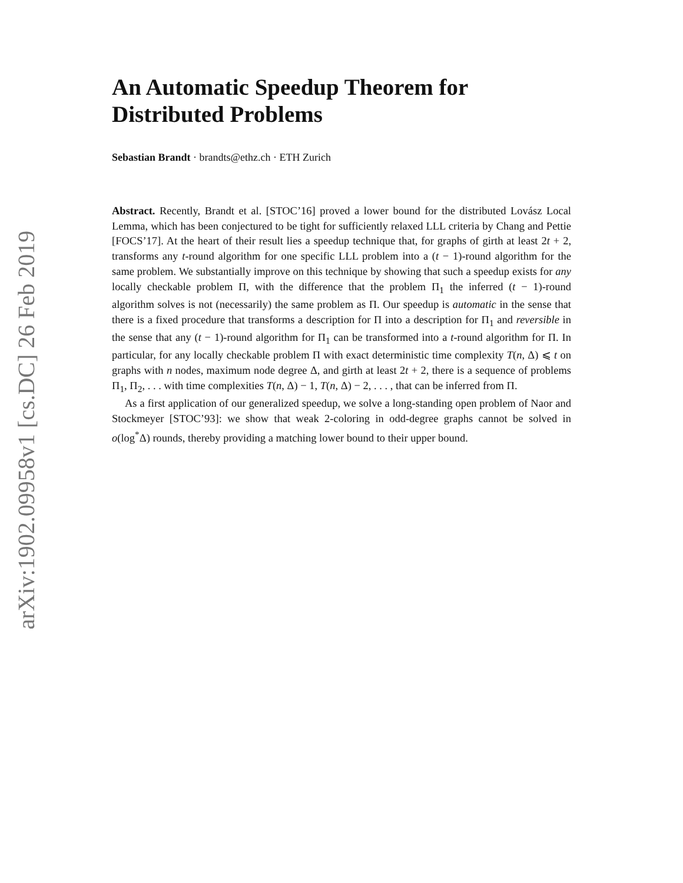arXiv:1902.09958v1 [cs.DC] 26 Feb 2019
An Automatic Speedup Theorem for Distributed Problems
Sebastian Brandt · brandts@ethz.ch · ETH Zurich
Abstract. Recently, Brandt et al. [STOC’16] proved a lower bound for the distributed Lovász Local Lemma, which has been conjectured to be tight for sufficiently relaxed LLL criteria by Chang and Pettie [FOCS’17]. At the heart of their result lies a speedup technique that, for graphs of girth at least 2t + 2, transforms any t-round algorithm for one specific LLL problem into a (t − 1)-round algorithm for the same problem. We substantially improve on this technique by showing that such a speedup exists for any locally checkable problem Π, with the difference that the problem Π<sub>1</sub> the inferred (t − 1)-round algorithm solves is not (necessarily) the same problem as Π. Our speedup is automatic in the sense that there is a fixed procedure that transforms a description for Π into a description for Π<sub>1</sub> and reversible in the sense that any (t − 1)-round algorithm for Π<sub>1</sub> can be transformed into a t-round algorithm for Π. In particular, for any locally checkable problem Π with exact deterministic time complexity T(n, Δ) ⩽ t on graphs with n nodes, maximum node degree Δ, and girth at least 2t + 2, there is a sequence of problems Π<sub>1</sub>, Π<sub>2</sub>, . . . with time complexities T(n, Δ) − 1, T(n, Δ) − 2, . . . , that can be inferred from Π.
As a first application of our generalized speedup, we solve a long-standing open problem of Naor and Stockmeyer [STOC’93]: we show that weak 2-coloring in odd-degree graphs cannot be solved in o(log<sup>*</sup>Δ) rounds, thereby providing a matching lower bound to their upper bound.